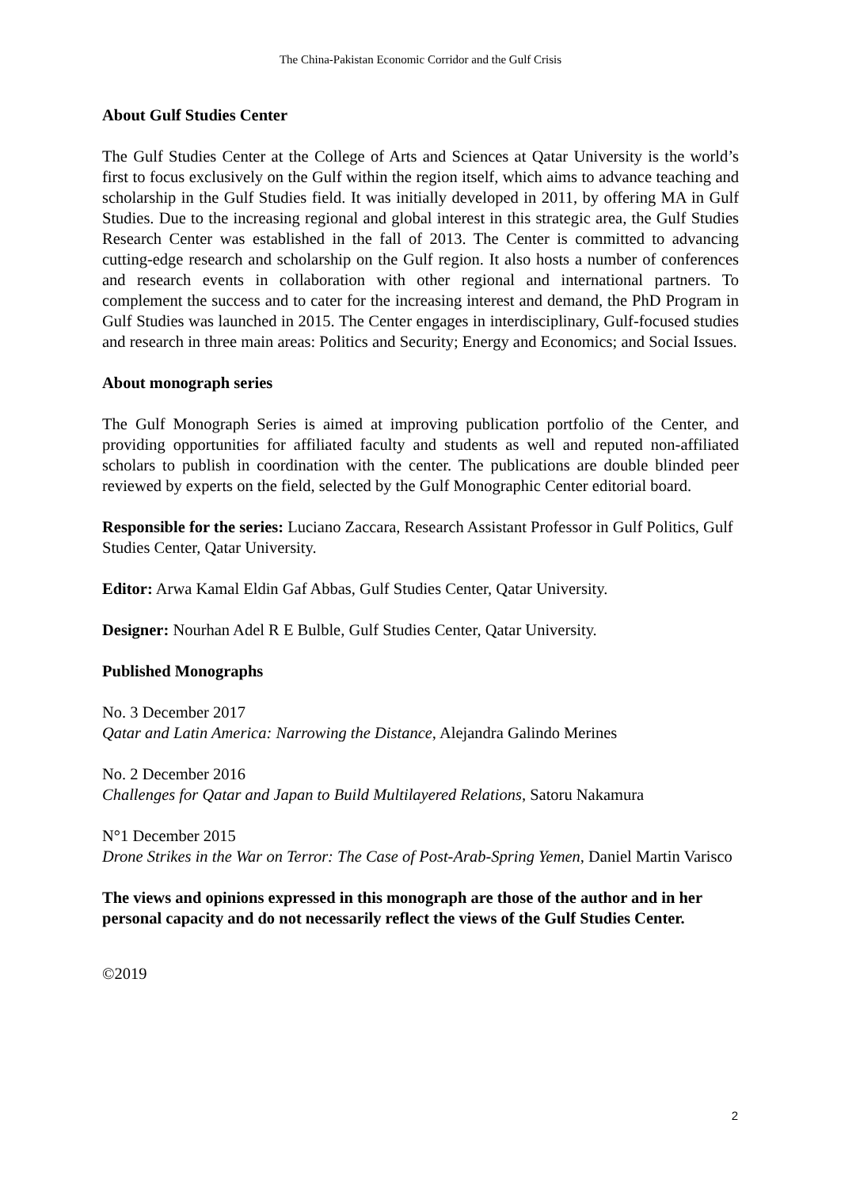The China-Pakistan Economic Corridor and the Gulf Crisis
About Gulf Studies Center
The Gulf Studies Center at the College of Arts and Sciences at Qatar University is the world’s first to focus exclusively on the Gulf within the region itself, which aims to advance teaching and scholarship in the Gulf Studies field. It was initially developed in 2011, by offering MA in Gulf Studies. Due to the increasing regional and global interest in this strategic area, the Gulf Studies Research Center was established in the fall of 2013. The Center is committed to advancing cutting-edge research and scholarship on the Gulf region. It also hosts a number of conferences and research events in collaboration with other regional and international partners. To complement the success and to cater for the increasing interest and demand, the PhD Program in Gulf Studies was launched in 2015. The Center engages in interdisciplinary, Gulf-focused studies and research in three main areas: Politics and Security; Energy and Economics; and Social Issues.
About monograph series
The Gulf Monograph Series is aimed at improving publication portfolio of the Center, and providing opportunities for affiliated faculty and students as well and reputed non-affiliated scholars to publish in coordination with the center. The publications are double blinded peer reviewed by experts on the field, selected by the Gulf Monographic Center editorial board.
Responsible for the series: Luciano Zaccara, Research Assistant Professor in Gulf Politics, Gulf Studies Center, Qatar University.
Editor: Arwa Kamal Eldin Gaf Abbas, Gulf Studies Center, Qatar University.
Designer: Nourhan Adel R E Bulble, Gulf Studies Center, Qatar University.
Published Monographs
No. 3 December 2017
Qatar and Latin America: Narrowing the Distance, Alejandra Galindo Merines
No. 2 December 2016
Challenges for Qatar and Japan to Build Multilayered Relations, Satoru Nakamura
N°1 December 2015
Drone Strikes in the War on Terror: The Case of Post-Arab-Spring Yemen, Daniel Martin Varisco
The views and opinions expressed in this monograph are those of the author and in her personal capacity and do not necessarily reflect the views of the Gulf Studies Center.
©2019
2